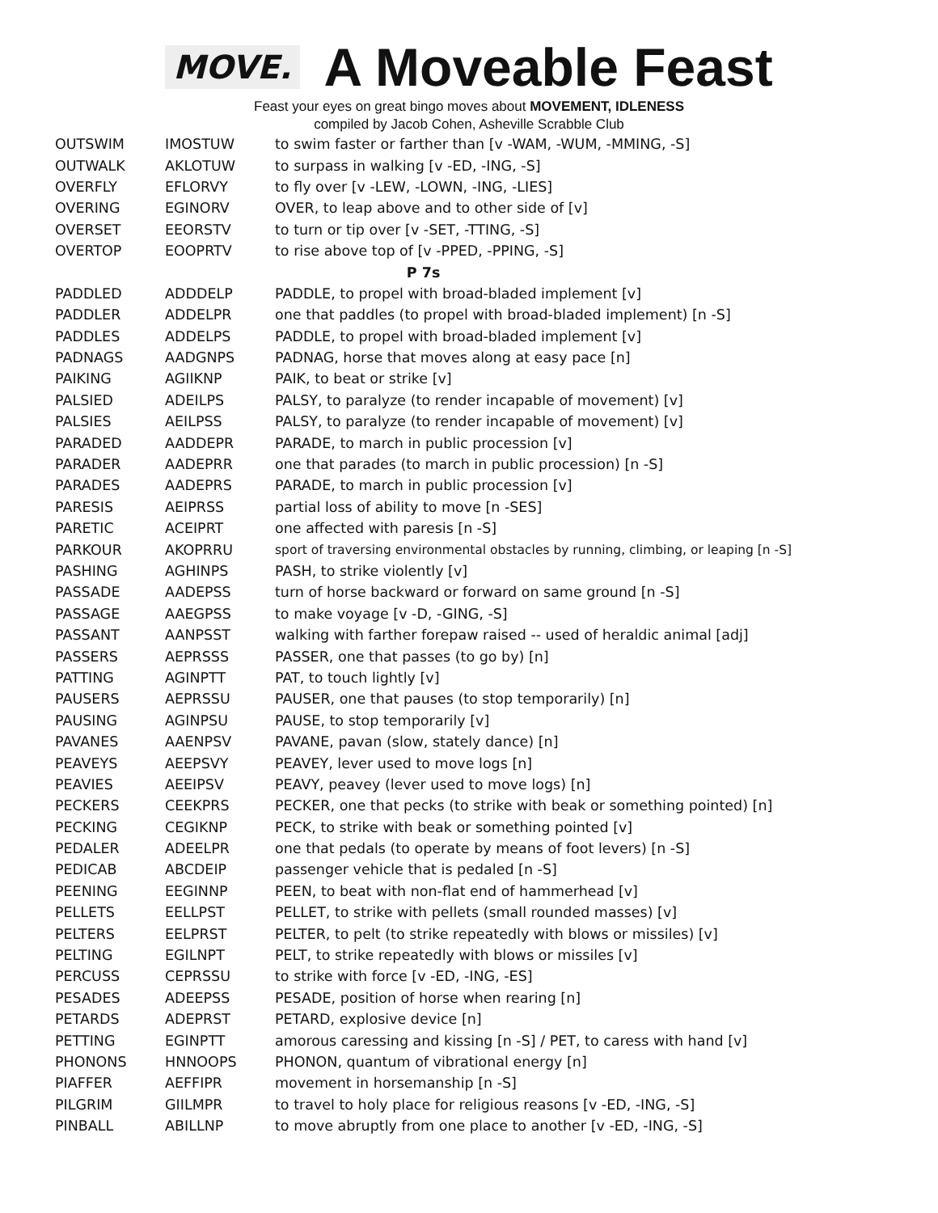MOVE. A Moveable Feast
Feast your eyes on great bingo moves about MOVEMENT, IDLENESS
compiled by Jacob Cohen, Asheville Scrabble Club
| OUTSWIM | IMOSTUW | to swim faster or farther than [v -WAM, -WUM, -MMING, -S] |
| OUTWALK | AKLOTUW | to surpass in walking [v -ED, -ING, -S] |
| OVERFLY | EFLORVY | to fly over [v -LEW, -LOWN, -ING, -LIES] |
| OVERING | EGINORV | OVER, to leap above and to other side of [v] |
| OVERSET | EEORSTV | to turn or tip over [v -SET, -TTING, -S] |
| OVERTOP | EOOPRTV | to rise above top of [v -PPED, -PPING, -S] |
| P 7s | | |
| PADDLED | ADDDELP | PADDLE, to propel with broad-bladed implement [v] |
| PADDLER | ADDELPR | one that paddles (to propel with broad-bladed implement) [n -S] |
| PADDLES | ADDELPS | PADDLE, to propel with broad-bladed implement [v] |
| PADNAGS | AADGNPS | PADNAG, horse that moves along at easy pace [n] |
| PAIKING | AGIIKNP | PAIK, to beat or strike [v] |
| PALSIED | ADEILPS | PALSY, to paralyze (to render incapable of movement) [v] |
| PALSIES | AEILPSS | PALSY, to paralyze (to render incapable of movement) [v] |
| PARADED | AADDEPR | PARADE, to march in public procession [v] |
| PARADER | AADEPRR | one that parades (to march in public procession) [n -S] |
| PARADES | AADEPRS | PARADE, to march in public procession [v] |
| PARESIS | AEIPRSS | partial loss of ability to move [n -SES] |
| PARETIC | ACEIPRT | one affected with paresis [n -S] |
| PARKOUR | AKOPRRU | sport of traversing environmental obstacles by running, climbing, or leaping [n -S] |
| PASHING | AGHINPS | PASH, to strike violently [v] |
| PASSADE | AADEPSS | turn of horse backward or forward on same ground [n -S] |
| PASSAGE | AAEGPSS | to make voyage [v -D, -GING, -S] |
| PASSANT | AANPSST | walking with farther forepaw raised -- used of heraldic animal [adj] |
| PASSERS | AEPRSSS | PASSER, one that passes (to go by) [n] |
| PATTING | AGINPTT | PAT, to touch lightly [v] |
| PAUSERS | AEPRSSU | PAUSER, one that pauses (to stop temporarily) [n] |
| PAUSING | AGINPSU | PAUSE, to stop temporarily [v] |
| PAVANES | AAENPSV | PAVANE, pavan (slow, stately dance) [n] |
| PEAVEYS | AEEPSVY | PEAVEY, lever used to move logs [n] |
| PEAVIES | AEEIPSV | PEAVY, peavey (lever used to move logs) [n] |
| PECKERS | CEEKPRS | PECKER, one that pecks (to strike with beak or something pointed) [n] |
| PECKING | CEGIKNP | PECK, to strike with beak or something pointed [v] |
| PEDALER | ADEELPR | one that pedals (to operate by means of foot levers) [n -S] |
| PEDICAB | ABCDEIP | passenger vehicle that is pedaled [n -S] |
| PEENING | EEGINNP | PEEN, to beat with non-flat end of hammerhead [v] |
| PELLETS | EELLPST | PELLET, to strike with pellets (small rounded masses) [v] |
| PELTERS | EELPRST | PELTER, to pelt (to strike repeatedly with blows or missiles) [v] |
| PELTING | EGILNPT | PELT, to strike repeatedly with blows or missiles [v] |
| PERCUSS | CEPRSSU | to strike with force [v -ED, -ING, -ES] |
| PESADES | ADEEPSS | PESADE, position of horse when rearing [n] |
| PETARDS | ADEPRST | PETARD, explosive device [n] |
| PETTING | EGINPTT | amorous caressing and kissing [n -S] / PET, to caress with hand [v] |
| PHONONS | HNNOOPS | PHONON, quantum of vibrational energy [n] |
| PIAFFER | AEFFIPR | movement in horsemanship [n -S] |
| PILGRIM | GIILMPR | to travel to holy place for religious reasons [v -ED, -ING, -S] |
| PINBALL | ABILLNP | to move abruptly from one place to another [v -ED, -ING, -S] |